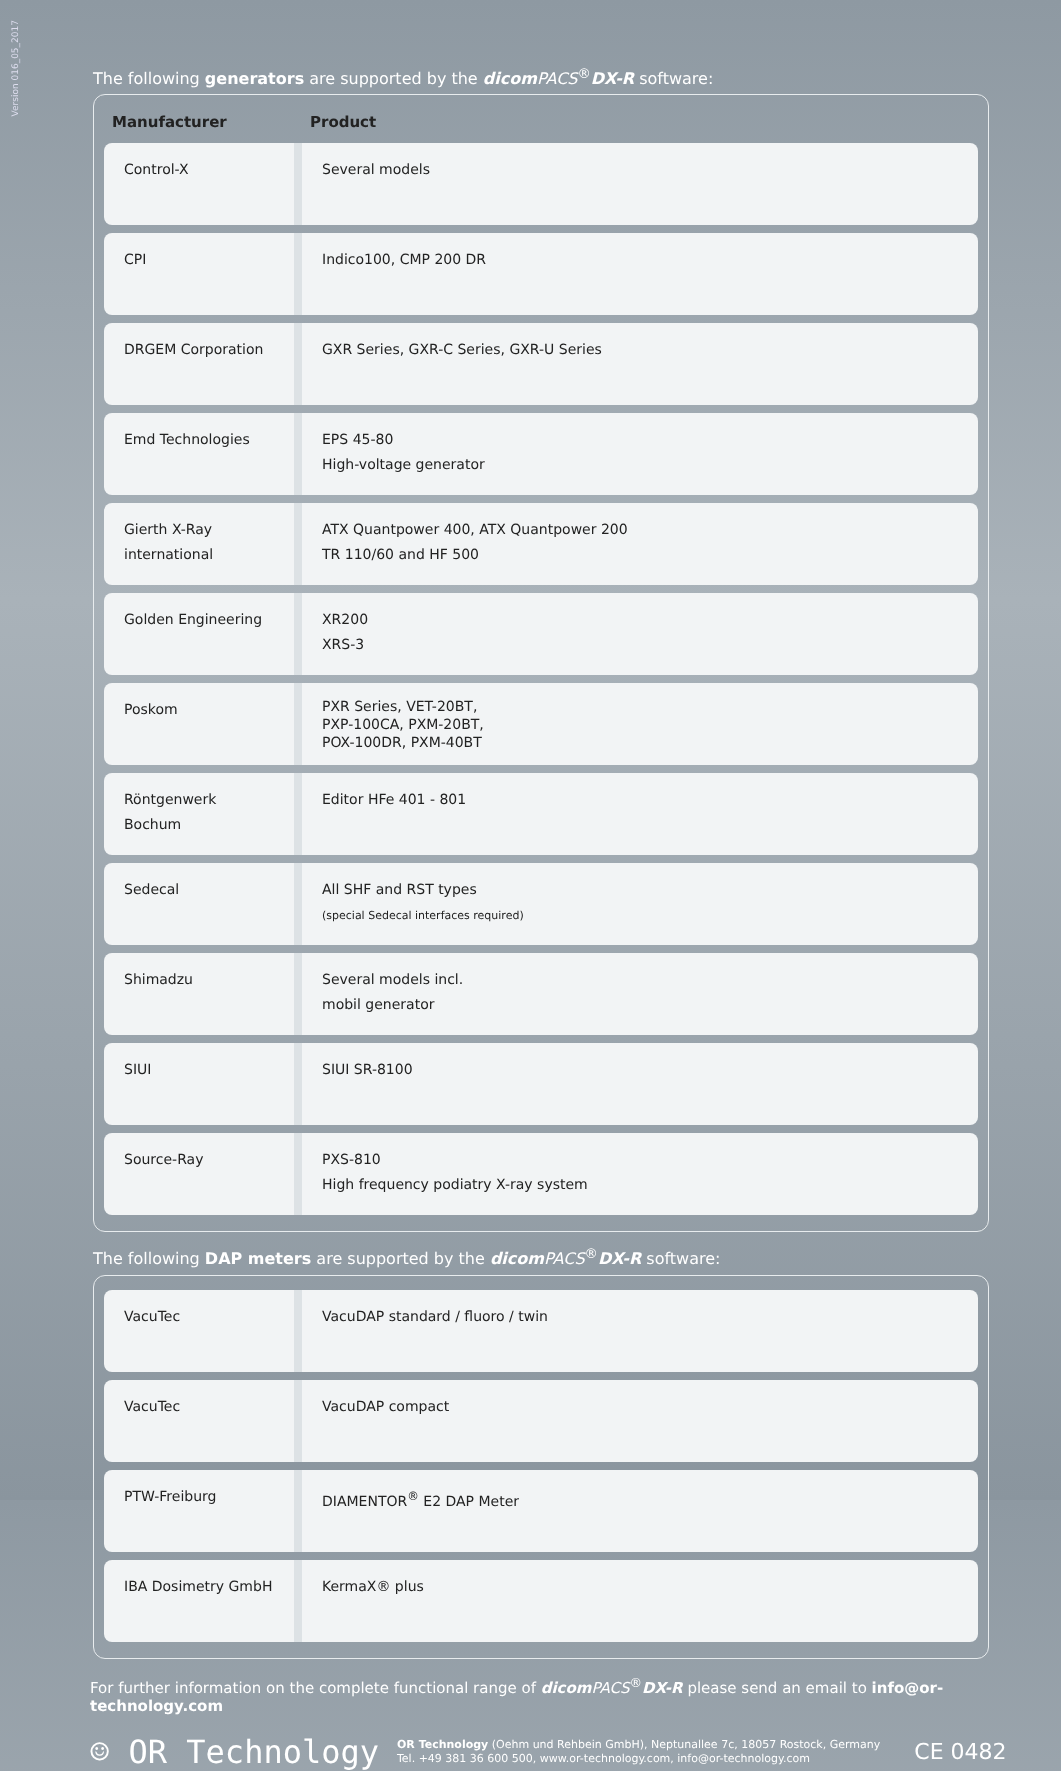Version 016_05_2017
The following generators are supported by the dicom PACS<sup>®</sup>DX-R software:
| Manufacturer | Product |
| --- | --- |
| Control-X | Several models |
| CPI | Indico100, CMP 200 DR |
| DRGEM Corporation | GXR Series, GXR-C Series, GXR-U Series |
| Emd Technologies | EPS 45-80 High-voltage generator |
| Gierth X-Ray international | ATX Quantpower 400, ATX Quantpower 200 TR 110/60 and HF 500 |
| Golden Engineering | XR200 XRS-3 |
| Poskom | PXR Series, VET-20BT, PXP-100CA, PXM-20BT, POX-100DR, PXM-40BT |
| Röntgenwerk Bochum | Editor HFe 401 - 801 |
| Sedecal | All SHF and RST types (special Sedecal interfaces required) |
| Shimadzu | Several models incl. mobil generator |
| SIUI | SIUI SR-8100 |
| Source-Ray | PXS-810 High frequency podiatry X-ray system |
The following DAP meters are supported by the dicom PACS<sup>®</sup>DX-R software:
| VacuTec | VacuDAP standard / fluoro / twin |
| VacuTec | VacuDAP compact |
| PTW-Freiburg | DIAMENTOR<sup>®</sup> E2 DAP Meter |
| IBA Dosimetry GmbH | KermaX® plus |
For further information on the complete functional range of dicom PACS<sup>®</sup>DX-R please send an email to info@or-technology.com
☺ OR Technology OR Technology (Oehm und Rehbein GmbH), Neptunallee 7c, 18057 Rostock, Germany
Tel. +49 381 36 600 500, www.or-technology.com, info@or-technology.com CE 0482